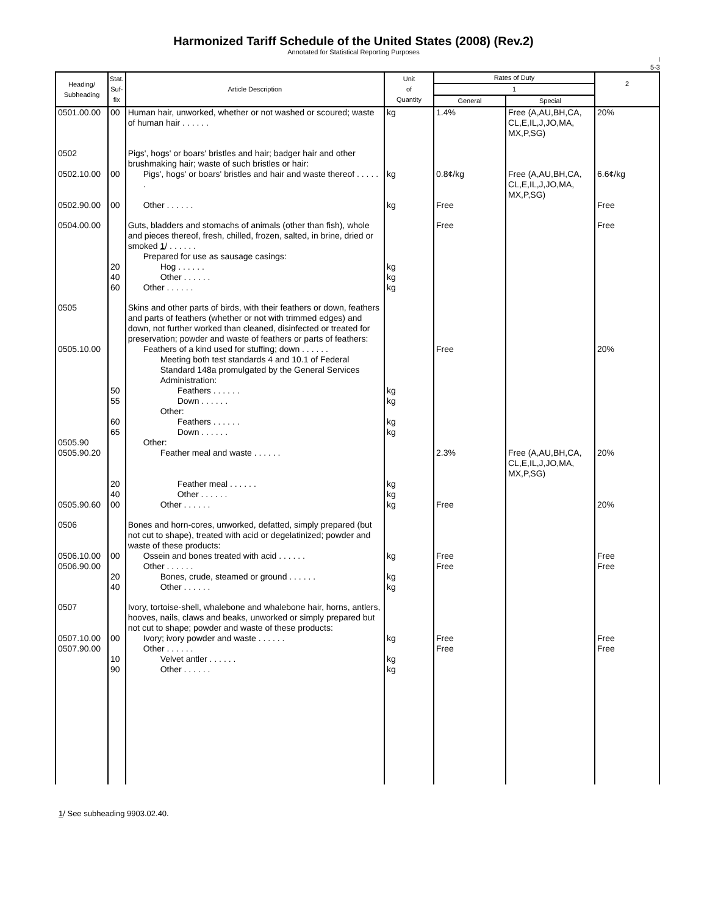Harmonized Tariff Schedule of the United States (2008) (Rev.2)
Annotated for Statistical Reporting Purposes
I
5-3
| Heading/ Subheading | Stat. Suf- fix | Article Description | Unit of Quantity | Rates of Duty | | 2 |
| --- | --- | --- | --- | --- | --- | --- |
| | | | | 1 | | |
| | | | | General | Special | |
| 0501.00.00 | 00 | Human hair, unworked, whether or not washed or scoured; waste of human hair . . . . . . | kg | 1.4% | Free (A,AU,BH,CA, CL,E,IL,J,JO,MA, MX,P,SG) | 20% |
| 0502 | | Pigs', hogs' or boars' bristles and hair; badger hair and other brushmaking hair; waste of such bristles or hair: | | | | |
| 0502.10.00 | 00 | Pigs', hogs' or boars' bristles and hair and waste thereof . . . . . . | kg | 0.8¢/kg | Free (A,AU,BH,CA, CL,E,IL,J,JO,MA, MX,P,SG) | 6.6¢/kg |
| 0502.90.00 | 00 | Other . . . . . . | kg | Free | | Free |
| 0504.00.00 | | Guts, bladders and stomachs of animals (other than fish), whole and pieces thereof, fresh, chilled, frozen, salted, in brine, dried or smoked 1 / . . . . . . | | Free | | Free |
| | | Prepared for use as sausage casings: | | | | |
| | 20 | Hog . . . . . . | kg | | | |
| | 40 | Other . . . . . . | kg | | | |
| | 60 | Other . . . . . . | kg | | | |
| 0505 | | Skins and other parts of birds, with their feathers or down, feathers and parts of feathers (whether or not with trimmed edges) and down, not further worked than cleaned, disinfected or treated for preservation; powder and waste of feathers or parts of feathers: | | | | |
| 0505.10.00 | | Feathers of a kind used for stuffing; down . . . . . . | | Free | | 20% |
| | | Meeting both test standards 4 and 10.1 of Federal Standard 148a promulgated by the General Services Administration: | | | | |
| | 50 | Feathers . . . . . . | kg | | | |
| | 55 | Down . . . . . . | kg | | | |
| | | Other: | | | | |
| | 60 | Feathers . . . . . . | kg | | | |
| | 65 | Down . . . . . . | kg | | | |
| 0505.90 | | Other: | | | | |
| 0505.90.20 | | Feather meal and waste . . . . . . | | 2.3% | Free (A,AU,BH,CA, CL,E,IL,J,JO,MA, MX,P,SG) | 20% |
| | 20 | Feather meal . . . . . . | kg | | | |
| | 40 | Other . . . . . . | kg | | | |
| 0505.90.60 | 00 | Other . . . . . . | kg | Free | | 20% |
| 0506 | | Bones and horn-cores, unworked, defatted, simply prepared (but not cut to shape), treated with acid or degelatinized; powder and waste of these products: | | | | |
| 0506.10.00 | 00 | Ossein and bones treated with acid . . . . . . | kg | Free | | Free |
| 0506.90.00 | | Other . . . . . . | | Free | | Free |
| | 20 | Bones, crude, steamed or ground . . . . . . | kg | | | |
| | 40 | Other . . . . . . | kg | | | |
| 0507 | | Ivory, tortoise-shell, whalebone and whalebone hair, horns, antlers, hooves, nails, claws and beaks, unworked or simply prepared but not cut to shape; powder and waste of these products: | | | | |
| 0507.10.00 | 00 | Ivory; ivory powder and waste . . . . . . | kg | Free | | Free |
| 0507.90.00 | | Other . . . . . . | | Free | | Free |
| | 10 | Velvet antler . . . . . . | kg | | | |
| | 90 | Other . . . . . . | kg | | | |
1/ See subheading 9903.02.40.